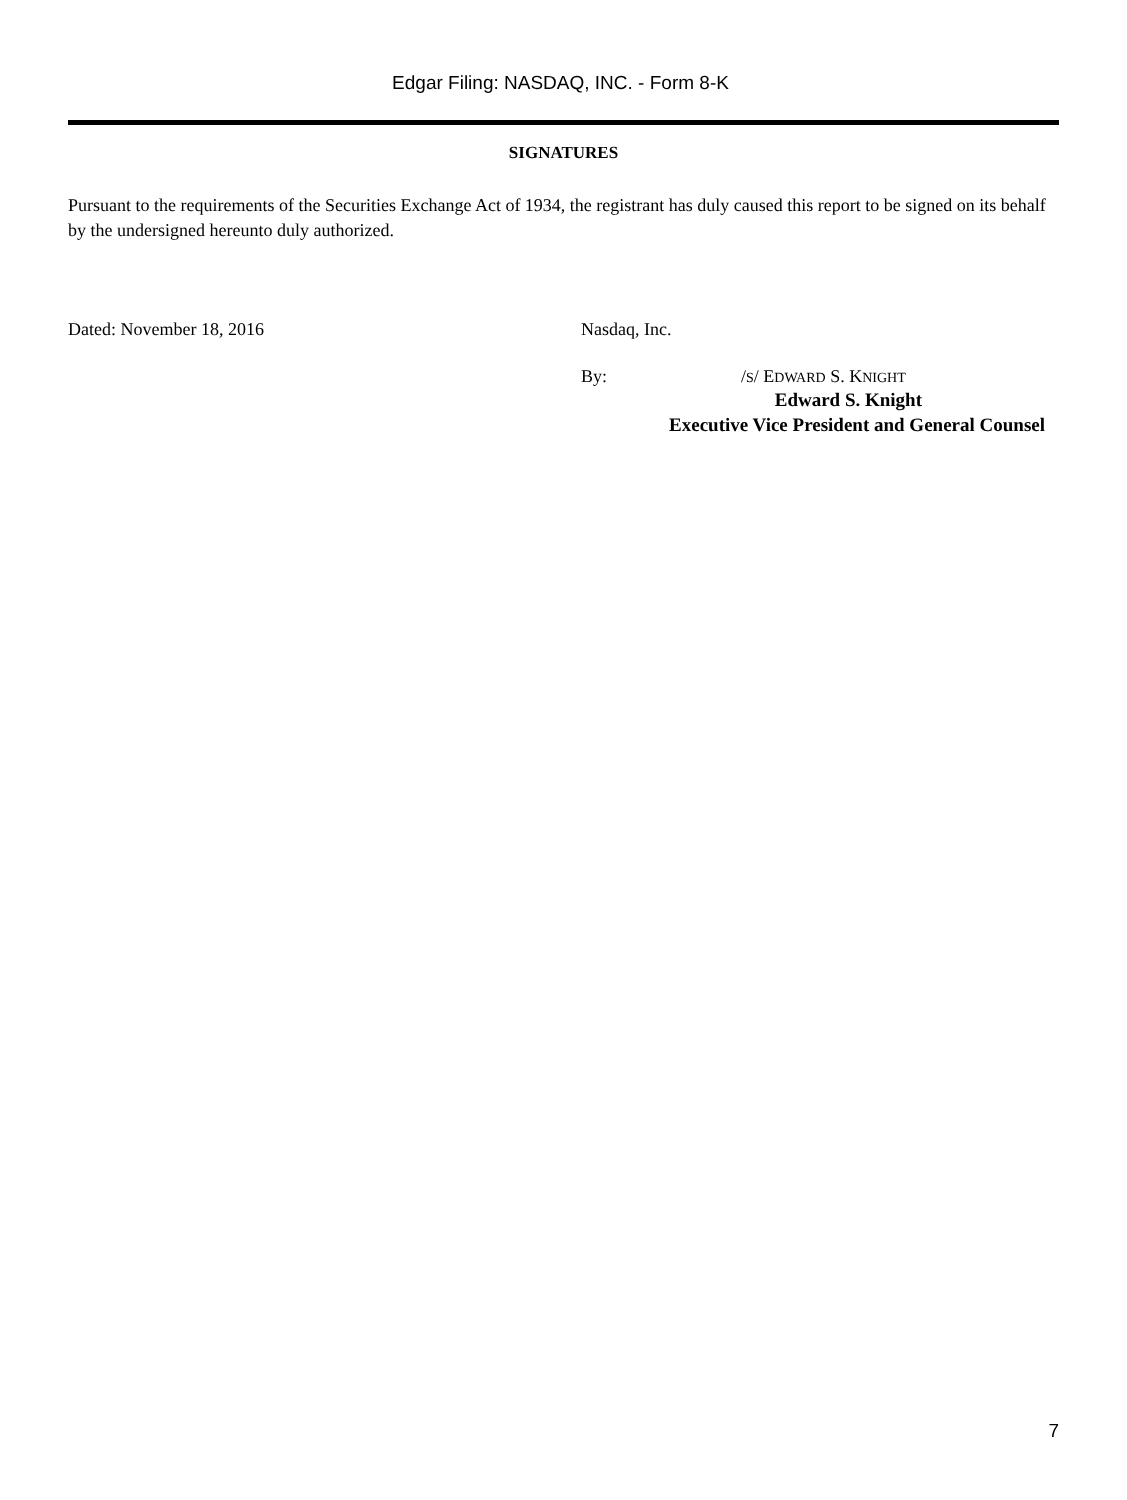Edgar Filing: NASDAQ, INC. - Form 8-K
SIGNATURES
Pursuant to the requirements of the Securities Exchange Act of 1934, the registrant has duly caused this report to be signed on its behalf by the undersigned hereunto duly authorized.
Dated: November 18, 2016 Nasdaq, Inc.
By: /S/ EDWARD S. KNIGHT
Edward S. Knight
Executive Vice President and General Counsel
7